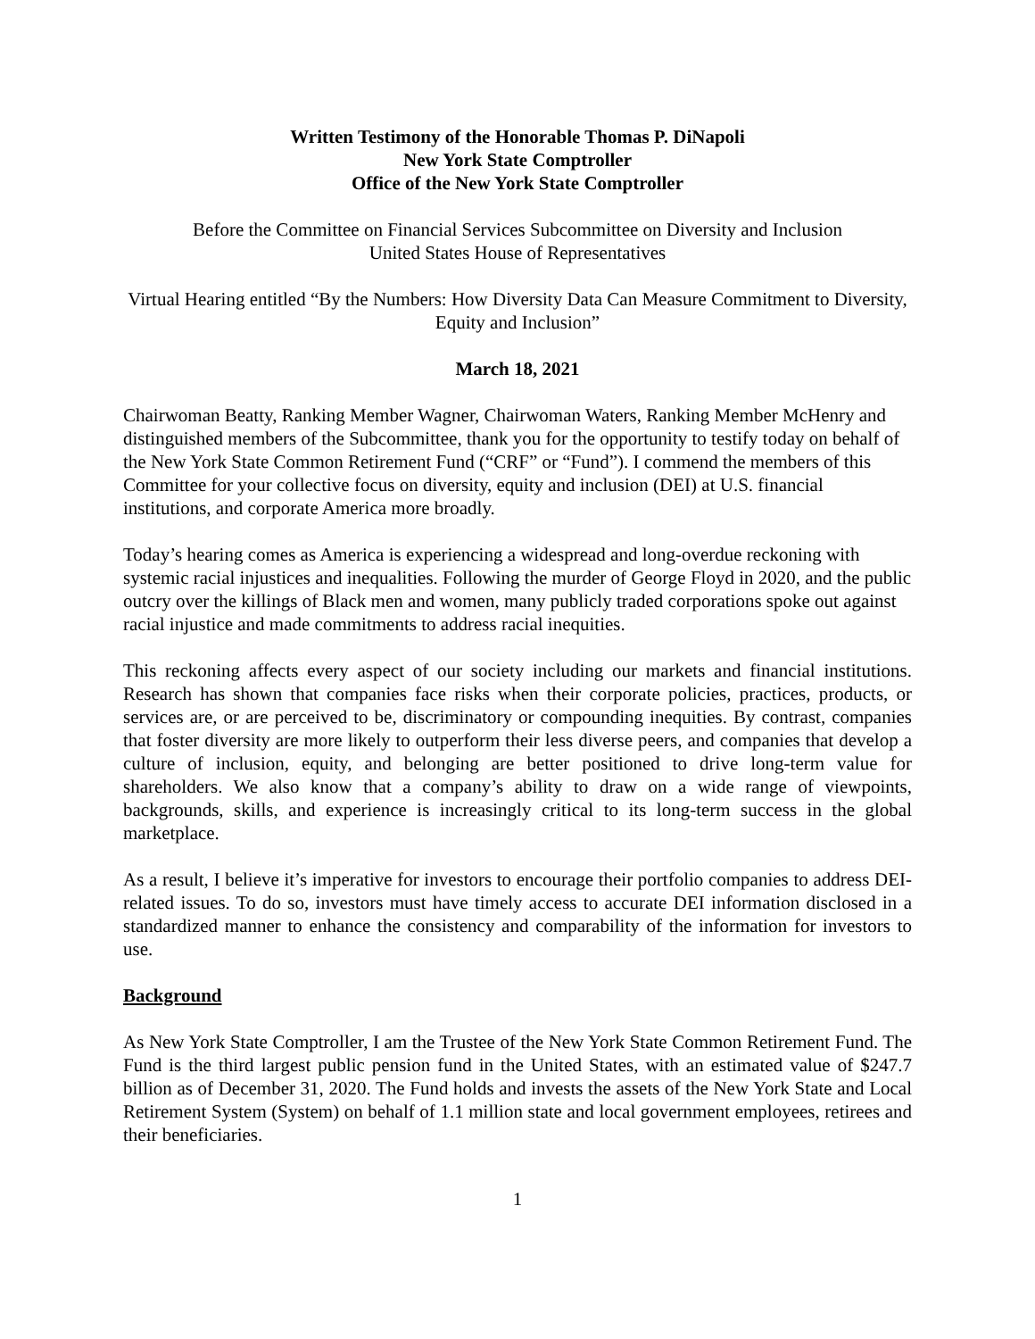Written Testimony of the Honorable Thomas P. DiNapoli
New York State Comptroller
Office of the New York State Comptroller
Before the Committee on Financial Services Subcommittee on Diversity and Inclusion
United States House of Representatives
Virtual Hearing entitled “By the Numbers: How Diversity Data Can Measure Commitment to Diversity, Equity and Inclusion”
March 18, 2021
Chairwoman Beatty, Ranking Member Wagner, Chairwoman Waters, Ranking Member McHenry and distinguished members of the Subcommittee, thank you for the opportunity to testify today on behalf of the New York State Common Retirement Fund (“CRF” or “Fund”). I commend the members of this Committee for your collective focus on diversity, equity and inclusion (DEI) at U.S. financial institutions, and corporate America more broadly.
Today’s hearing comes as America is experiencing a widespread and long-overdue reckoning with systemic racial injustices and inequalities. Following the murder of George Floyd in 2020, and the public outcry over the killings of Black men and women, many publicly traded corporations spoke out against racial injustice and made commitments to address racial inequities.
This reckoning affects every aspect of our society including our markets and financial institutions. Research has shown that companies face risks when their corporate policies, practices, products, or services are, or are perceived to be, discriminatory or compounding inequities. By contrast, companies that foster diversity are more likely to outperform their less diverse peers, and companies that develop a culture of inclusion, equity, and belonging are better positioned to drive long-term value for shareholders. We also know that a company’s ability to draw on a wide range of viewpoints, backgrounds, skills, and experience is increasingly critical to its long-term success in the global marketplace.
As a result, I believe it’s imperative for investors to encourage their portfolio companies to address DEI-related issues. To do so, investors must have timely access to accurate DEI information disclosed in a standardized manner to enhance the consistency and comparability of the information for investors to use.
Background
As New York State Comptroller, I am the Trustee of the New York State Common Retirement Fund. The Fund is the third largest public pension fund in the United States, with an estimated value of $247.7 billion as of December 31, 2020. The Fund holds and invests the assets of the New York State and Local Retirement System (System) on behalf of 1.1 million state and local government employees, retirees and their beneficiaries.
1